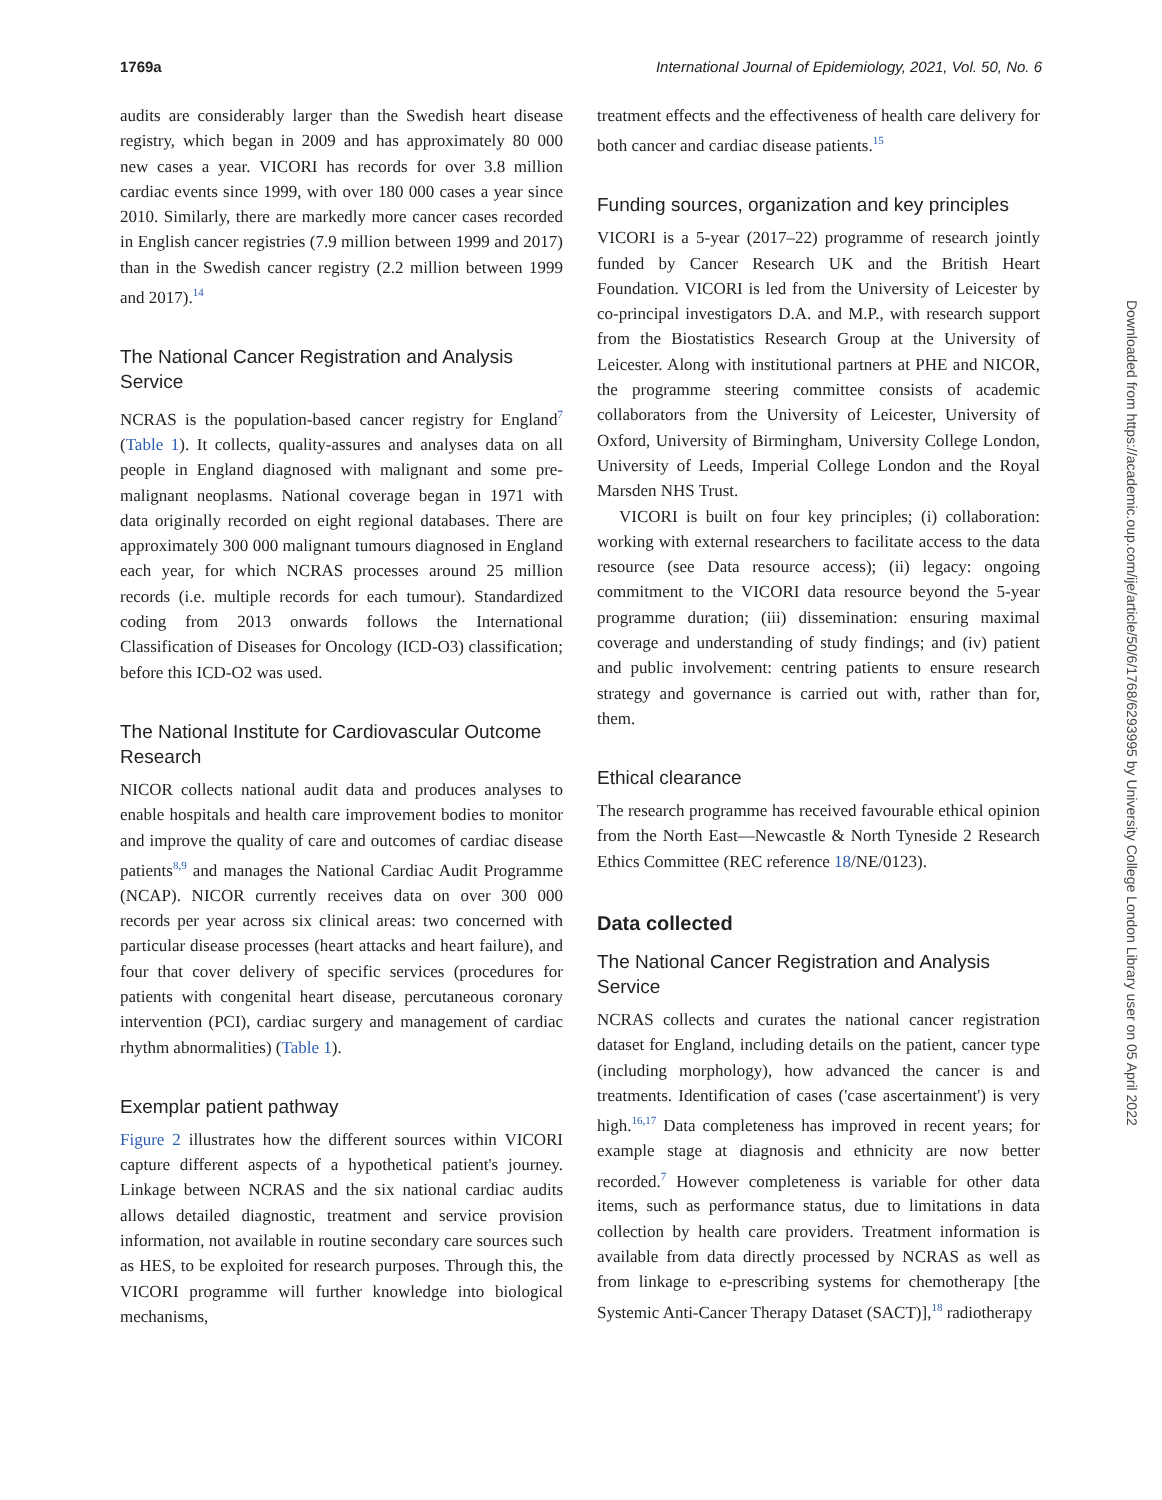1769a International Journal of Epidemiology, 2021, Vol. 50, No. 6
audits are considerably larger than the Swedish heart disease registry, which began in 2009 and has approximately 80 000 new cases a year. VICORI has records for over 3.8 million cardiac events since 1999, with over 180 000 cases a year since 2010. Similarly, there are markedly more cancer cases recorded in English cancer registries (7.9 million between 1999 and 2017) than in the Swedish cancer registry (2.2 million between 1999 and 2017).<sup>14</sup>
The National Cancer Registration and Analysis Service
NCRAS is the population-based cancer registry for England<sup>7</sup> (Table 1). It collects, quality-assures and analyses data on all people in England diagnosed with malignant and some pre-malignant neoplasms. National coverage began in 1971 with data originally recorded on eight regional databases. There are approximately 300 000 malignant tumours diagnosed in England each year, for which NCRAS processes around 25 million records (i.e. multiple records for each tumour). Standardized coding from 2013 onwards follows the International Classification of Diseases for Oncology (ICD-O3) classification; before this ICD-O2 was used.
The National Institute for Cardiovascular Outcome Research
NICOR collects national audit data and produces analyses to enable hospitals and health care improvement bodies to monitor and improve the quality of care and outcomes of cardiac disease patients<sup>8,9</sup> and manages the National Cardiac Audit Programme (NCAP). NICOR currently receives data on over 300 000 records per year across six clinical areas: two concerned with particular disease processes (heart attacks and heart failure), and four that cover delivery of specific services (procedures for patients with congenital heart disease, percutaneous coronary intervention (PCI), cardiac surgery and management of cardiac rhythm abnormalities) (Table 1).
Exemplar patient pathway
Figure 2 illustrates how the different sources within VICORI capture different aspects of a hypothetical patient's journey. Linkage between NCRAS and the six national cardiac audits allows detailed diagnostic, treatment and service provision information, not available in routine secondary care sources such as HES, to be exploited for research purposes. Through this, the VICORI programme will further knowledge into biological mechanisms,
treatment effects and the effectiveness of health care delivery for both cancer and cardiac disease patients.<sup>15</sup>
Funding sources, organization and key principles
VICORI is a 5-year (2017–22) programme of research jointly funded by Cancer Research UK and the British Heart Foundation. VICORI is led from the University of Leicester by co-principal investigators D.A. and M.P., with research support from the Biostatistics Research Group at the University of Leicester. Along with institutional partners at PHE and NICOR, the programme steering committee consists of academic collaborators from the University of Leicester, University of Oxford, University of Birmingham, University College London, University of Leeds, Imperial College London and the Royal Marsden NHS Trust.
VICORI is built on four key principles; (i) collaboration: working with external researchers to facilitate access to the data resource (see Data resource access); (ii) legacy: ongoing commitment to the VICORI data resource beyond the 5-year programme duration; (iii) dissemination: ensuring maximal coverage and understanding of study findings; and (iv) patient and public involvement: centring patients to ensure research strategy and governance is carried out with, rather than for, them.
Ethical clearance
The research programme has received favourable ethical opinion from the North East—Newcastle & North Tyneside 2 Research Ethics Committee (REC reference 18/NE/0123).
Data collected
The National Cancer Registration and Analysis Service
NCRAS collects and curates the national cancer registration dataset for England, including details on the patient, cancer type (including morphology), how advanced the cancer is and treatments. Identification of cases ('case ascertainment') is very high.<sup>16,17</sup> Data completeness has improved in recent years; for example stage at diagnosis and ethnicity are now better recorded.<sup>7</sup> However completeness is variable for other data items, such as performance status, due to limitations in data collection by health care providers. Treatment information is available from data directly processed by NCRAS as well as from linkage to e-prescribing systems for chemotherapy [the Systemic Anti-Cancer Therapy Dataset (SACT)],<sup>18</sup> radiotherapy
Downloaded from https://academic.oup.com/ije/article/50/6/1768/6293995 by University College London Library user on 05 April 2022